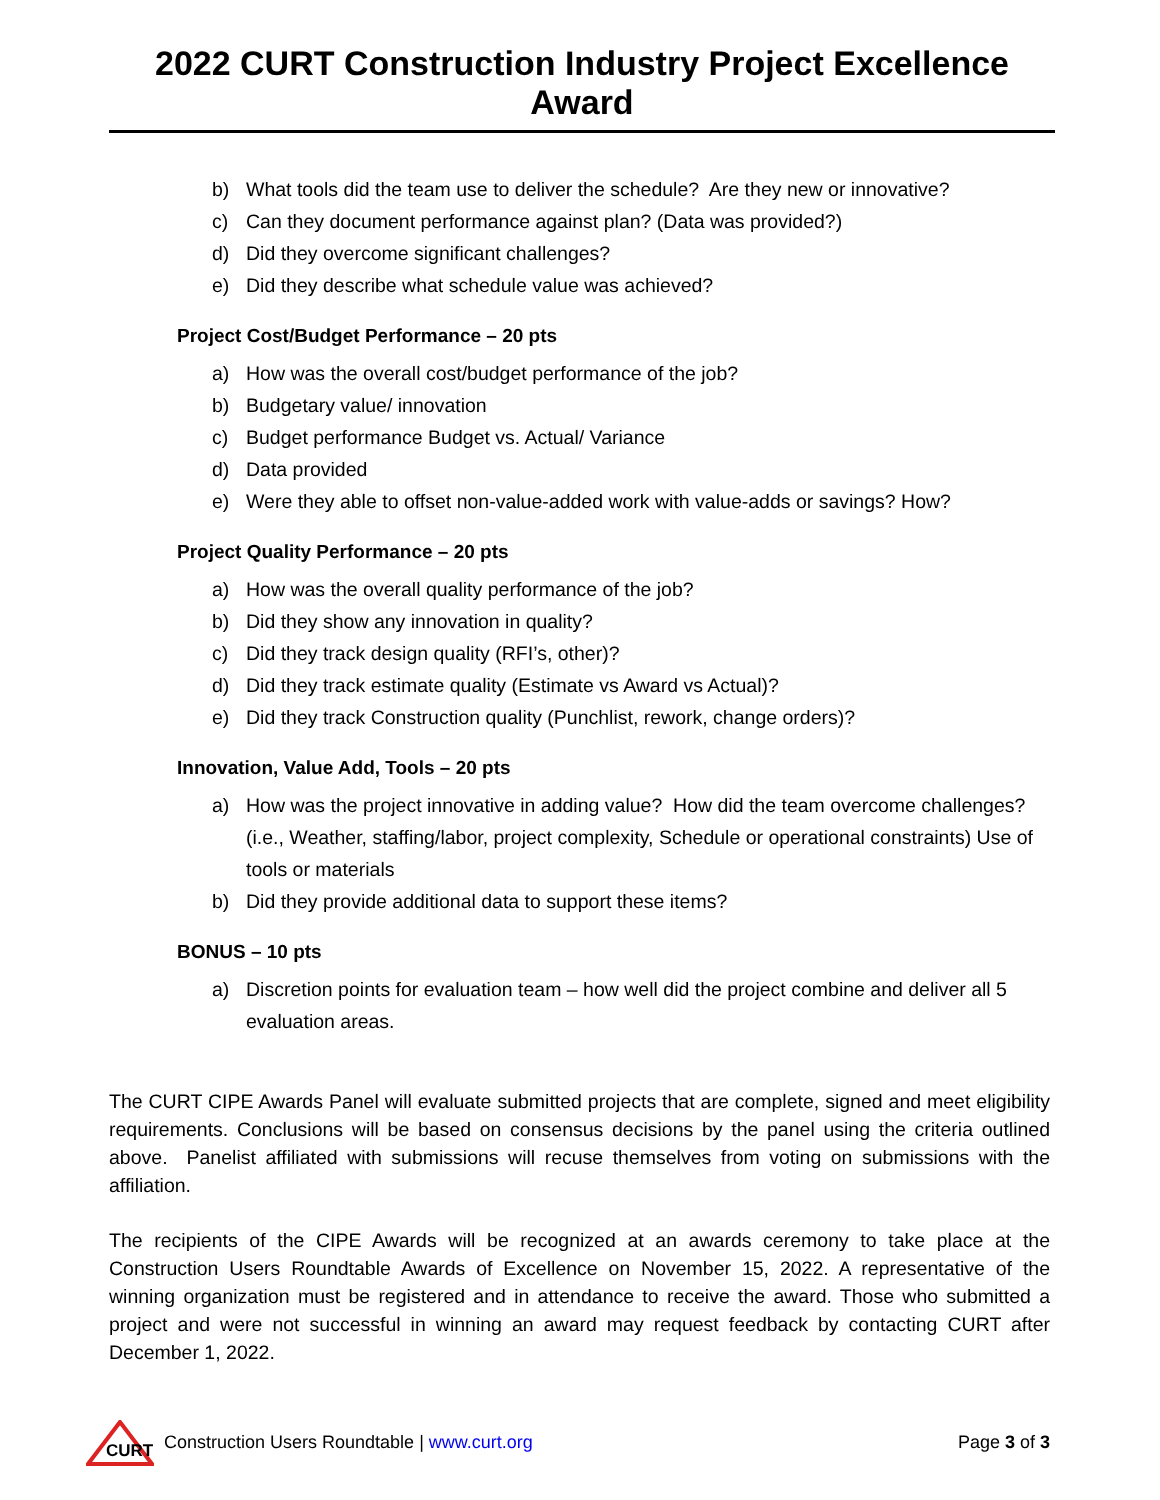2022 CURT Construction Industry Project Excellence Award
b) What tools did the team use to deliver the schedule? Are they new or innovative?
c) Can they document performance against plan? (Data was provided?)
d) Did they overcome significant challenges?
e) Did they describe what schedule value was achieved?
Project Cost/Budget Performance – 20 pts
a) How was the overall cost/budget performance of the job?
b) Budgetary value/ innovation
c) Budget performance Budget vs. Actual/ Variance
d) Data provided
e) Were they able to offset non-value-added work with value-adds or savings? How?
Project Quality Performance – 20 pts
a) How was the overall quality performance of the job?
b) Did they show any innovation in quality?
c) Did they track design quality (RFI’s, other)?
d) Did they track estimate quality (Estimate vs Award vs Actual)?
e) Did they track Construction quality (Punchlist, rework, change orders)?
Innovation, Value Add, Tools – 20 pts
a) How was the project innovative in adding value? How did the team overcome challenges? (i.e., Weather, staffing/labor, project complexity, Schedule or operational constraints) Use of tools or materials
b) Did they provide additional data to support these items?
BONUS – 10 pts
a) Discretion points for evaluation team – how well did the project combine and deliver all 5 evaluation areas.
The CURT CIPE Awards Panel will evaluate submitted projects that are complete, signed and meet eligibility requirements. Conclusions will be based on consensus decisions by the panel using the criteria outlined above. Panelist affiliated with submissions will recuse themselves from voting on submissions with the affiliation.
The recipients of the CIPE Awards will be recognized at an awards ceremony to take place at the Construction Users Roundtable Awards of Excellence on November 15, 2022. A representative of the winning organization must be registered and in attendance to receive the award. Those who submitted a project and were not successful in winning an award may request feedback by contacting CURT after December 1, 2022.
CURT
Construction Users Roundtable | www.curt.org Page 3 of 3